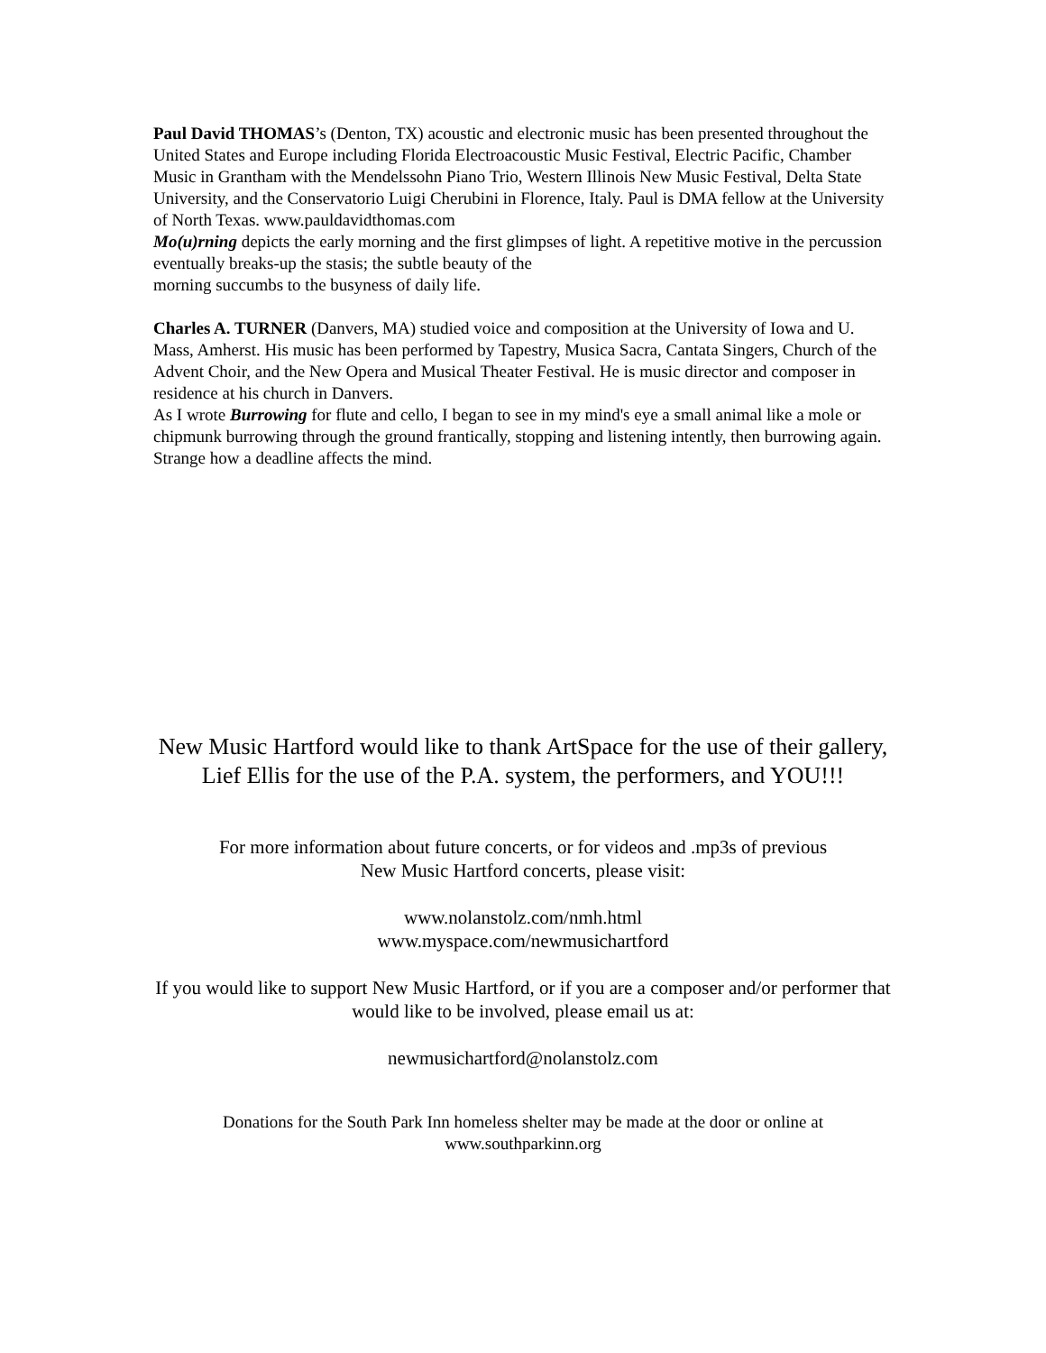Paul David THOMAS’s (Denton, TX) acoustic and electronic music has been presented throughout the United States and Europe including Florida Electroacoustic Music Festival, Electric Pacific, Chamber Music in Grantham with the Mendelssohn Piano Trio, Western Illinois New Music Festival, Delta State
University, and the Conservatorio Luigi Cherubini in Florence, Italy. Paul is DMA fellow at the University of North Texas. www.pauldavidthomas.com
Mo(u)rning depicts the early morning and the first glimpses of light. A repetitive motive in the percussion eventually breaks-up the stasis; the subtle beauty of the
morning succumbs to the busyness of daily life.
Charles A. TURNER (Danvers, MA) studied voice and composition at the University of Iowa and U. Mass, Amherst. His music has been performed by Tapestry, Musica Sacra, Cantata Singers, Church of the Advent Choir, and the New Opera and Musical Theater Festival. He is music director and composer in residence at his church in Danvers.
As I wrote Burrowing for flute and cello, I began to see in my mind's eye a small animal like a mole or chipmunk burrowing through the ground frantically, stopping and listening intently, then burrowing again. Strange how a deadline affects the mind.
New Music Hartford would like to thank ArtSpace for the use of their gallery, Lief Ellis for the use of the P.A. system, the performers, and YOU!!!
For more information about future concerts, or for videos and .mp3s of previous
New Music Hartford concerts, please visit:
www.nolanstolz.com/nmh.html
www.myspace.com/newmusichartford
If you would like to support New Music Hartford, or if you are a composer and/or performer that would like to be involved, please email us at:
newmusichartford@nolanstolz.com
Donations for the South Park Inn homeless shelter may be made at the door or online at
www.southparkinn.org